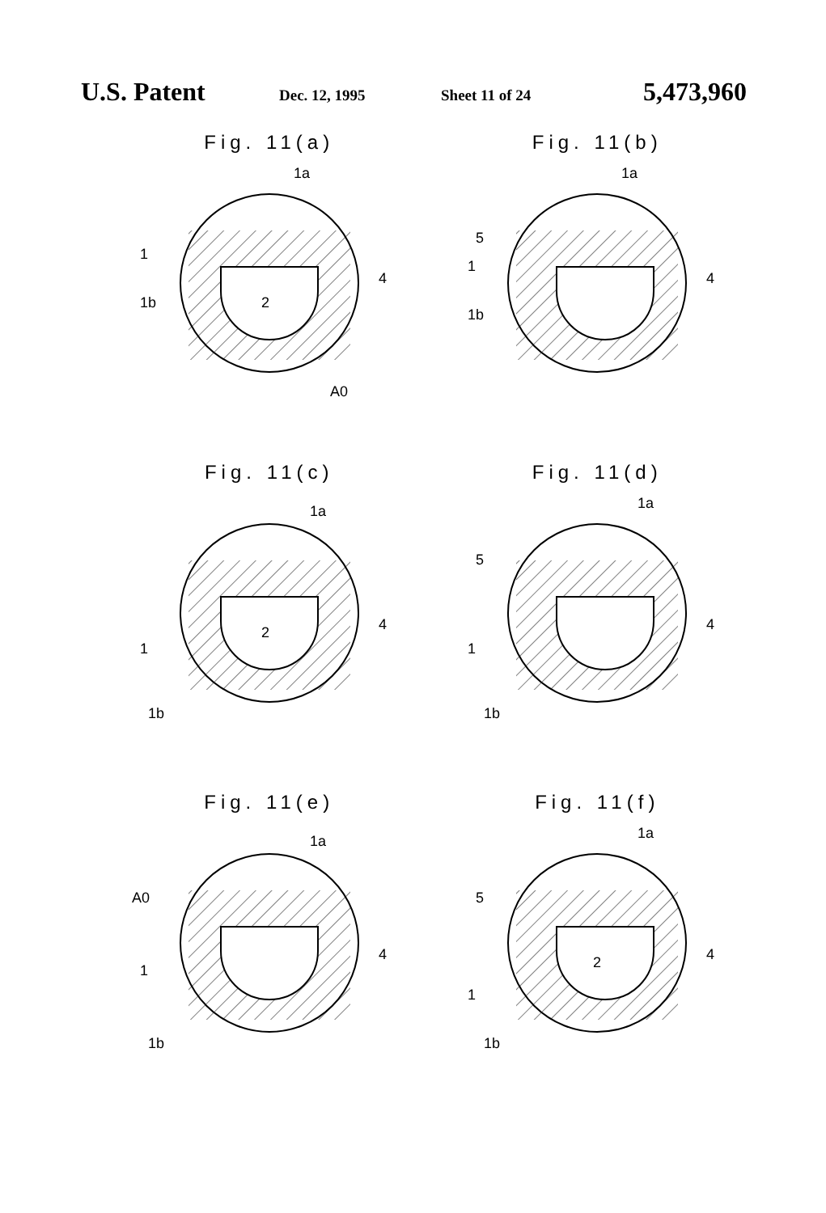U.S. Patent Dec. 12, 1995 Sheet 11 of 24 5,473,960
Fig. 11(a)
2
1a
1
1b
4
A0
Fig. 11(b)
1a
5
1
1b
4
Fig. 11(c)
2
1a
1
1b
4
Fig. 11(d)
1a
5
1
1b
4
Fig. 11(e)
1a
A0
1
1b
4
Fig. 11(f)
2
1a
5
1
1b
4